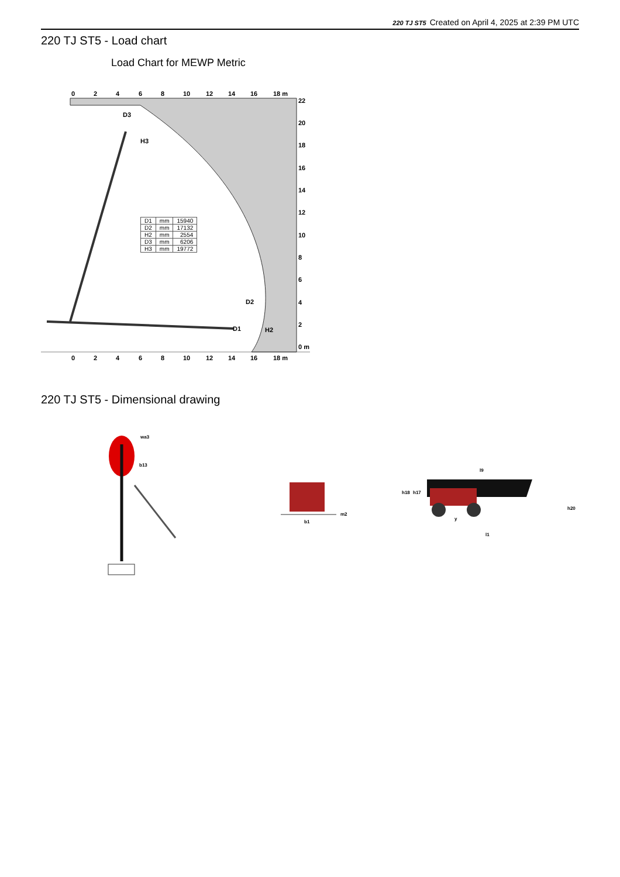220 TJ ST5 Created on April 4, 2025 at 2:39 PM UTC
220 TJ ST5 - Load chart
Load Chart for MEWP Metric
0
2
4
6
8
10
12
14
16
18 m
22
20
18
16
14
12
10
8
6
4
2
0 m
0
2
4
6
8
10
12
14
16
18 m
D3
H3
D2
H2
D1
| D1 | mm | 15940 |
| D2 | mm | 17132 |
| H2 | mm | 2554 |
| D3 | mm | 6206 |
| H3 | mm | 19772 |
220 TJ ST5 - Dimensional drawing
wa3
b13
m2
b1
l9
h18
h17
h20
y
l1